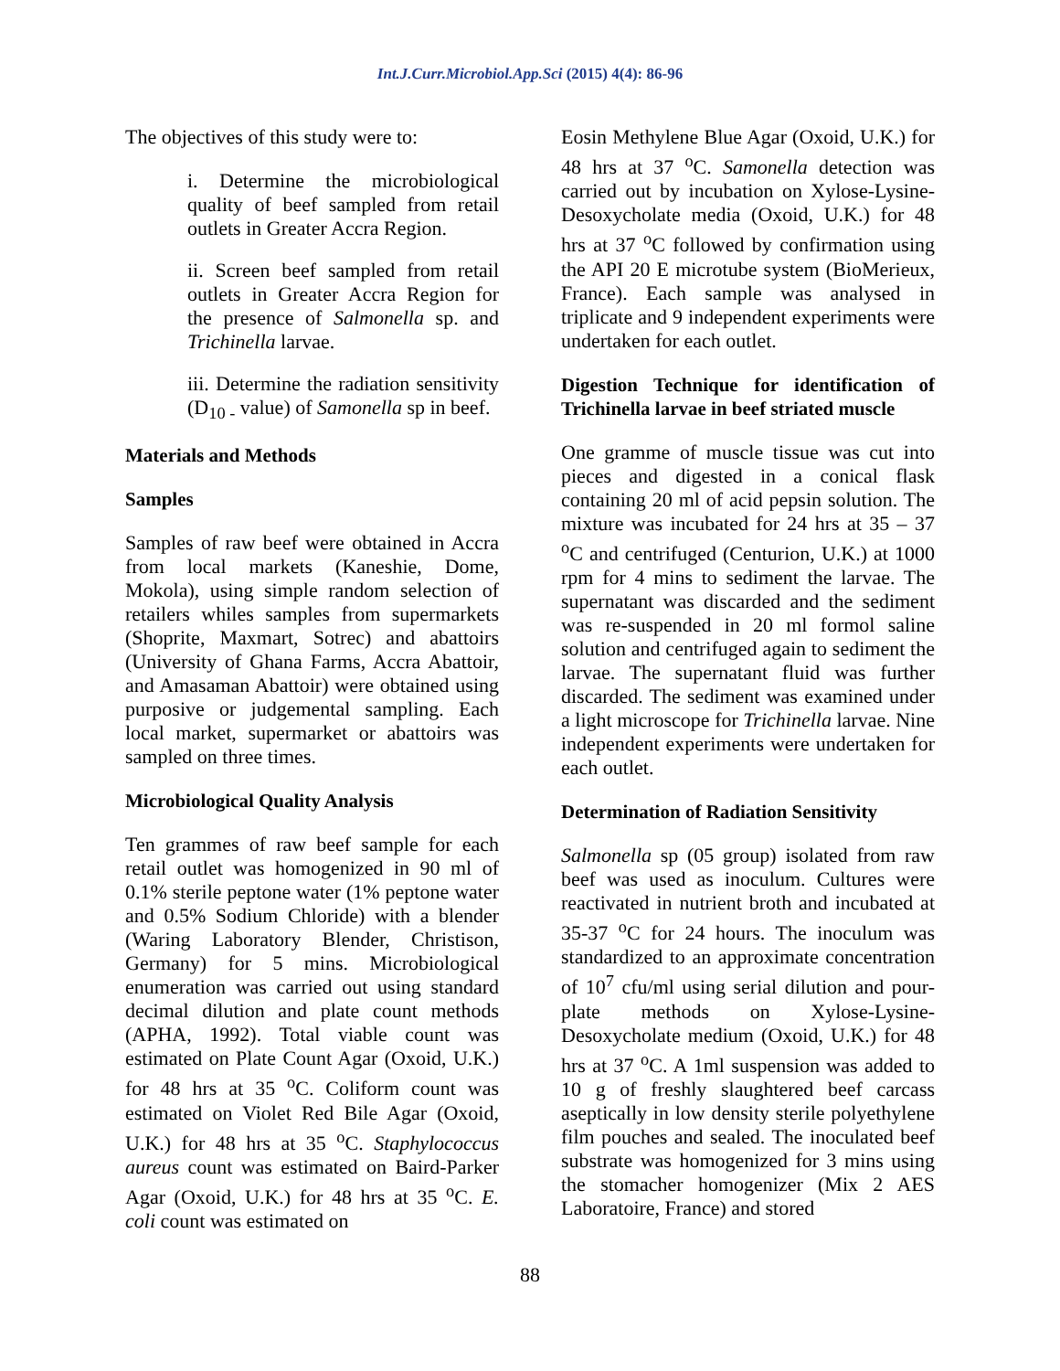Int.J.Curr.Microbiol.App.Sci (2015) 4(4): 86-96
The objectives of this study were to:
i. Determine the microbiological quality of beef sampled from retail outlets in Greater Accra Region.
ii. Screen beef sampled from retail outlets in Greater Accra Region for the presence of Salmonella sp. and Trichinella larvae.
iii. Determine the radiation sensitivity (D<sub>10 -</sub> value) of Samonella sp in beef.
Materials and Methods
Samples
Samples of raw beef were obtained in Accra from local markets (Kaneshie, Dome, Mokola), using simple random selection of retailers whiles samples from supermarkets (Shoprite, Maxmart, Sotrec) and abattoirs (University of Ghana Farms, Accra Abattoir, and Amasaman Abattoir) were obtained using purposive or judgemental sampling. Each local market, supermarket or abattoirs was sampled on three times.
Microbiological Quality Analysis
Ten grammes of raw beef sample for each retail outlet was homogenized in 90 ml of 0.1% sterile peptone water (1% peptone water and 0.5% Sodium Chloride) with a blender (Waring Laboratory Blender, Christison, Germany) for 5 mins. Microbiological enumeration was carried out using standard decimal dilution and plate count methods (APHA, 1992). Total viable count was estimated on Plate Count Agar (Oxoid, U.K.) for 48 hrs at 35 <sup>o</sup>C. Coliform count was estimated on Violet Red Bile Agar (Oxoid, U.K.) for 48 hrs at 35 <sup>o</sup>C. Staphylococcus aureus count was estimated on Baird-Parker Agar (Oxoid, U.K.) for 48 hrs at 35 <sup>o</sup>C. E. coli count was estimated on
Eosin Methylene Blue Agar (Oxoid, U.K.) for 48 hrs at 37 <sup>o</sup>C. Samonella detection was carried out by incubation on Xylose-Lysine-Desoxycholate media (Oxoid, U.K.) for 48 hrs at 37 <sup>o</sup>C followed by confirmation using the API 20 E microtube system (BioMerieux, France). Each sample was analysed in triplicate and 9 independent experiments were undertaken for each outlet.
Digestion Technique for identification of Trichinella larvae in beef striated muscle
One gramme of muscle tissue was cut into pieces and digested in a conical flask containing 20 ml of acid pepsin solution. The mixture was incubated for 24 hrs at 35 – 37 <sup>o</sup>C and centrifuged (Centurion, U.K.) at 1000 rpm for 4 mins to sediment the larvae. The supernatant was discarded and the sediment was re-suspended in 20 ml formol saline solution and centrifuged again to sediment the larvae. The supernatant fluid was further discarded. The sediment was examined under a light microscope for Trichinella larvae. Nine independent experiments were undertaken for each outlet.
Determination of Radiation Sensitivity
Salmonella sp (05 group) isolated from raw beef was used as inoculum. Cultures were reactivated in nutrient broth and incubated at 35-37 <sup>o</sup>C for 24 hours. The inoculum was standardized to an approximate concentration of 10<sup>7</sup> cfu/ml using serial dilution and pour-plate methods on Xylose-Lysine-Desoxycholate medium (Oxoid, U.K.) for 48 hrs at 37 <sup>o</sup>C. A 1ml suspension was added to 10 g of freshly slaughtered beef carcass aseptically in low density sterile polyethylene film pouches and sealed. The inoculated beef substrate was homogenized for 3 mins using the stomacher homogenizer (Mix 2 AES Laboratoire, France) and stored
88